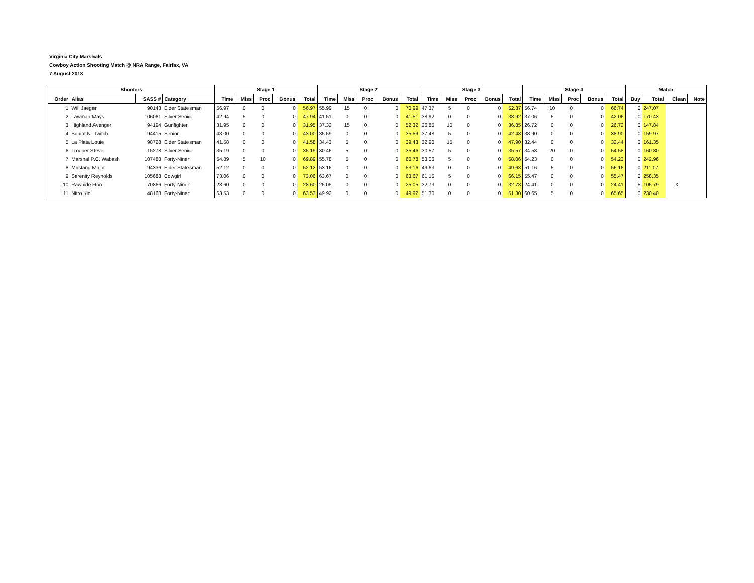Virginia City Marshals
Cowboy Action Shooting Match @ NRA Range, Fairfax, VA
7 August 2018
| Shooters | | | | Stage 1 | | | | | Stage 2 | | | | | Stage 3 | | | | | Stage 4 | | | | | Match | | | |
| --- | --- | --- | --- | --- | --- | --- | --- | --- | --- | --- | --- | --- | --- | --- | --- | --- | --- | --- | --- | --- | --- | --- | --- | --- | --- | --- | --- |
| Order | Alias | SASS # | Category | Time | Miss | Proc | Bonus | Total | Time | Miss | Proc | Bonus | Total | Time | Miss | Proc | Bonus | Total | Time | Miss | Proc | Bonus | Total | Buy | Total | Clean | Note |
| 1 | Will Jaeger | 90143 | Elder Statesman | 56.97 | 0 | 0 | 0 | 56.97 | 55.99 | 15 | 0 | 0 | 70.99 | 47.37 | 5 | 0 | 0 | 52.37 | 56.74 | 10 | 0 | 0 | 66.74 | 0 | 247.07 | | |
| 2 | Lawman Mays | 106061 | Silver Senior | 42.94 | 5 | 0 | 0 | 47.94 | 41.51 | 0 | 0 | 0 | 41.51 | 38.92 | 0 | 0 | 0 | 38.92 | 37.06 | 5 | 0 | 0 | 42.06 | 0 | 170.43 | | |
| 3 | Highland Avenger | 94194 | Gunfighter | 31.95 | 0 | 0 | 0 | 31.95 | 37.32 | 15 | 0 | 0 | 52.32 | 26.85 | 10 | 0 | 0 | 36.85 | 26.72 | 0 | 0 | 0 | 26.72 | 0 | 147.84 | | |
| 4 | Squint N. Twitch | 94415 | Senior | 43.00 | 0 | 0 | 0 | 43.00 | 35.59 | 0 | 0 | 0 | 35.59 | 37.48 | 5 | 0 | 0 | 42.48 | 38.90 | 0 | 0 | 0 | 38.90 | 0 | 159.97 | | |
| 5 | La Plata Louie | 98728 | Elder Statesman | 41.58 | 0 | 0 | 0 | 41.58 | 34.43 | 5 | 0 | 0 | 39.43 | 32.90 | 15 | 0 | 0 | 47.90 | 32.44 | 0 | 0 | 0 | 32.44 | 0 | 161.35 | | |
| 6 | Trooper Steve | 15278 | Silver Senior | 35.19 | 0 | 0 | 0 | 35.19 | 30.46 | 5 | 0 | 0 | 35.46 | 30.57 | 5 | 0 | 0 | 35.57 | 34.58 | 20 | 0 | 0 | 54.58 | 0 | 160.80 | | |
| 7 | Marshal P.C. Wabash | 107488 | Forty-Niner | 54.89 | 5 | 10 | 0 | 69.89 | 55.78 | 5 | 0 | 0 | 60.78 | 53.06 | 5 | 0 | 0 | 58.06 | 54.23 | 0 | 0 | 0 | 54.23 | 0 | 242.96 | | |
| 8 | Mustang Major | 94336 | Elder Statesman | 52.12 | 0 | 0 | 0 | 52.12 | 53.16 | 0 | 0 | 0 | 53.16 | 49.63 | 0 | 0 | 0 | 49.63 | 51.16 | 5 | 0 | 0 | 56.16 | 0 | 211.07 | | |
| 9 | Serenity Reynolds | 105688 | Cowgirl | 73.06 | 0 | 0 | 0 | 73.06 | 63.67 | 0 | 0 | 0 | 63.67 | 61.15 | 5 | 0 | 0 | 66.15 | 55.47 | 0 | 0 | 0 | 55.47 | 0 | 258.35 | | |
| 10 | Rawhide Ron | 70866 | Forty-Niner | 28.60 | 0 | 0 | 0 | 28.60 | 25.05 | 0 | 0 | 0 | 25.05 | 32.73 | 0 | 0 | 0 | 32.73 | 24.41 | 0 | 0 | 0 | 24.41 | 5 | 105.79 | X | |
| 11 | Nitro Kid | 48168 | Forty-Niner | 63.53 | 0 | 0 | 0 | 63.53 | 49.92 | 0 | 0 | 0 | 49.92 | 51.30 | 0 | 0 | 0 | 51.30 | 60.65 | 5 | 0 | 0 | 65.65 | 0 | 230.40 | | |